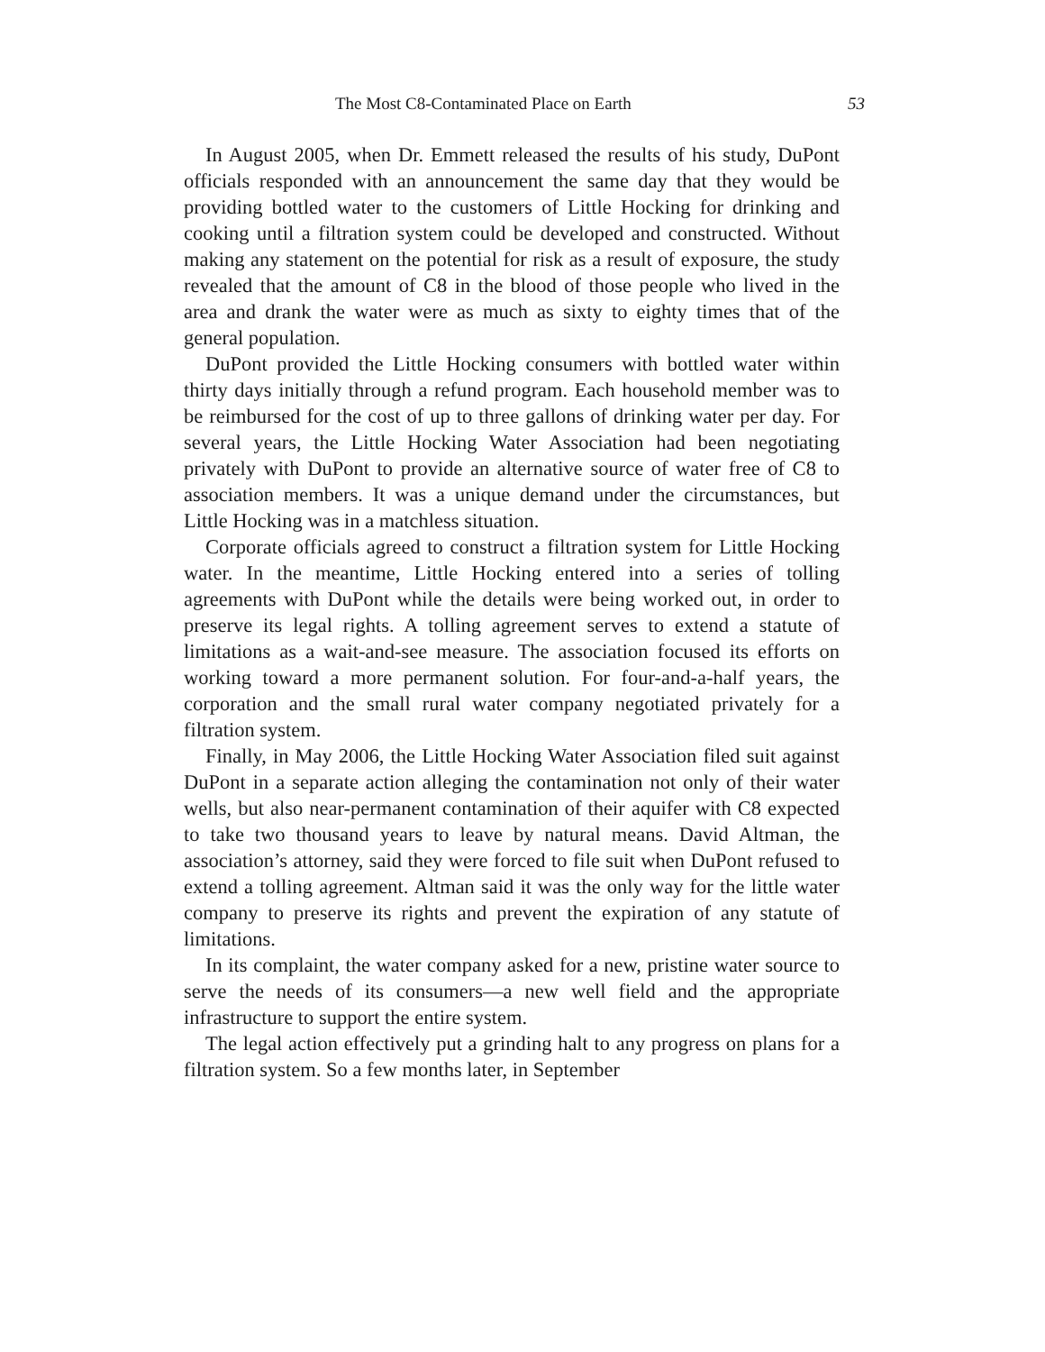The Most C8-Contaminated Place on Earth 53
In August 2005, when Dr. Emmett released the results of his study, DuPont officials responded with an announcement the same day that they would be providing bottled water to the customers of Little Hocking for drinking and cooking until a filtration system could be developed and constructed. Without making any statement on the potential for risk as a result of exposure, the study revealed that the amount of C8 in the blood of those people who lived in the area and drank the water were as much as sixty to eighty times that of the general population.
DuPont provided the Little Hocking consumers with bottled water within thirty days initially through a refund program. Each household member was to be reimbursed for the cost of up to three gallons of drinking water per day. For several years, the Little Hocking Water Association had been negotiating privately with DuPont to provide an alternative source of water free of C8 to association members. It was a unique demand under the circumstances, but Little Hocking was in a matchless situation.
Corporate officials agreed to construct a filtration system for Little Hocking water. In the meantime, Little Hocking entered into a series of tolling agreements with DuPont while the details were being worked out, in order to preserve its legal rights. A tolling agreement serves to extend a statute of limitations as a wait-and-see measure. The association focused its efforts on working toward a more permanent solution. For four-and-a-half years, the corporation and the small rural water company negotiated privately for a filtration system.
Finally, in May 2006, the Little Hocking Water Association filed suit against DuPont in a separate action alleging the contamination not only of their water wells, but also near-permanent contamination of their aquifer with C8 expected to take two thousand years to leave by natural means. David Altman, the association’s attorney, said they were forced to file suit when DuPont refused to extend a tolling agreement. Altman said it was the only way for the little water company to preserve its rights and prevent the expiration of any statute of limitations.
In its complaint, the water company asked for a new, pristine water source to serve the needs of its consumers—a new well field and the appropriate infrastructure to support the entire system.
The legal action effectively put a grinding halt to any progress on plans for a filtration system. So a few months later, in September